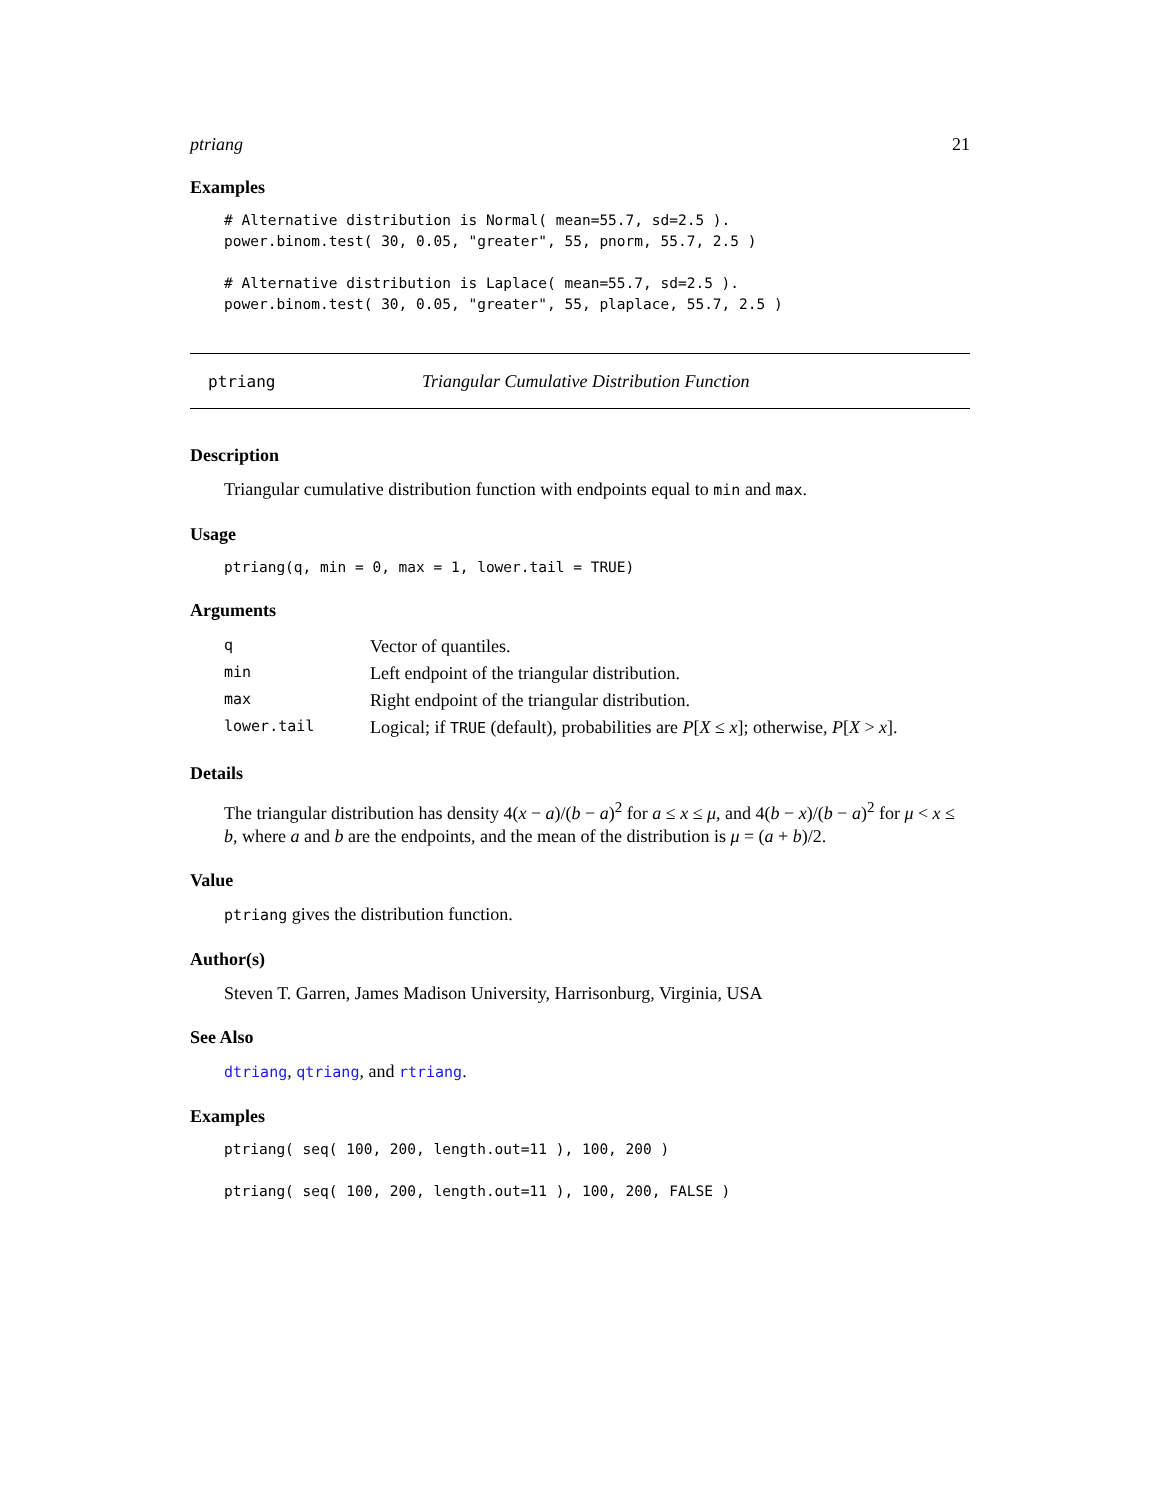ptriang 21
Examples
# Alternative distribution is Normal( mean=55.7, sd=2.5 ).
power.binom.test( 30, 0.05, "greater", 55, pnorm, 55.7, 2.5 )

# Alternative distribution is Laplace( mean=55.7, sd=2.5 ).
power.binom.test( 30, 0.05, "greater", 55, plaplace, 55.7, 2.5 )
ptriang Triangular Cumulative Distribution Function
Description
Triangular cumulative distribution function with endpoints equal to min and max.
Usage
ptriang(q, min = 0, max = 1, lower.tail = TRUE)
Arguments
| q | Vector of quantiles. |
| min | Left endpoint of the triangular distribution. |
| max | Right endpoint of the triangular distribution. |
| lower.tail | Logical; if TRUE (default), probabilities are P [ X ≤ x ]; otherwise, P [ X > x ]. |
Details
The triangular distribution has density 4(x − a)/(b − a)<sup>2</sup> for a ≤ x ≤ μ, and 4(b − x)/(b − a)<sup>2</sup> for μ < x ≤ b, where a and b are the endpoints, and the mean of the distribution is μ = (a + b)/2.
Value
ptriang gives the distribution function.
Author(s)
Steven T. Garren, James Madison University, Harrisonburg, Virginia, USA
See Also
dtriang, qtriang, and rtriang.
Examples
ptriang( seq( 100, 200, length.out=11 ), 100, 200 )

ptriang( seq( 100, 200, length.out=11 ), 100, 200, FALSE )